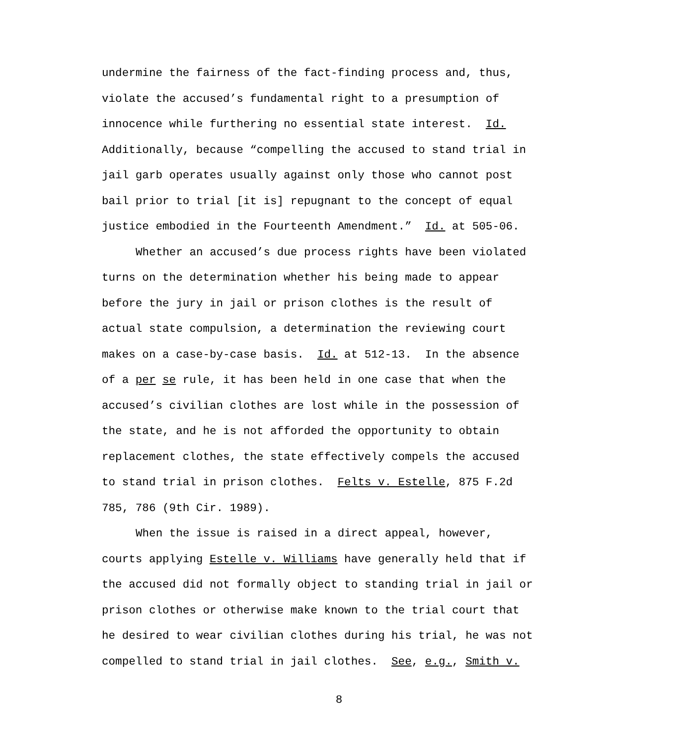undermine the fairness of the fact-finding process and, thus,
violate the accused’s fundamental right to a presumption of
innocence while furthering no essential state interest. Id.
Additionally, because “compelling the accused to stand trial in
jail garb operates usually against only those who cannot post
bail prior to trial [it is] repugnant to the concept of equal
justice embodied in the Fourteenth Amendment.” Id. at 505-06.
Whether an accused’s due process rights have been violated
turns on the determination whether his being made to appear
before the jury in jail or prison clothes is the result of
actual state compulsion, a determination the reviewing court
makes on a case-by-case basis. Id. at 512-13. In the absence
of a per se rule, it has been held in one case that when the
accused’s civilian clothes are lost while in the possession of
the state, and he is not afforded the opportunity to obtain
replacement clothes, the state effectively compels the accused
to stand trial in prison clothes. Felts v. Estelle, 875 F.2d
785, 786 (9th Cir. 1989).
When the issue is raised in a direct appeal, however,
courts applying Estelle v. Williams have generally held that if
the accused did not formally object to standing trial in jail or
prison clothes or otherwise make known to the trial court that
he desired to wear civilian clothes during his trial, he was not
compelled to stand trial in jail clothes. See, e.g., Smith v.
8